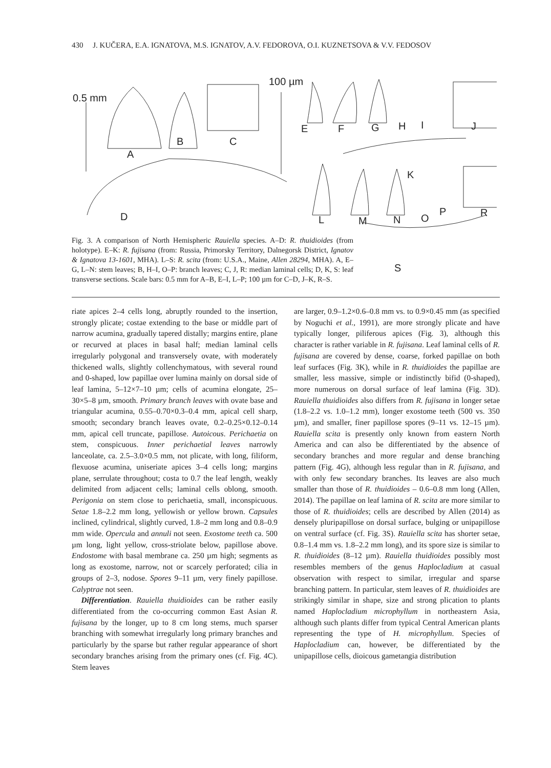430 J. KUČERA, E.A. IGNATOVA, M.S. IGNATOV, A.V. FEDOROVA, O.I. KUZNETSOVA & V.V. FEDOSOV
0.5 mm
100 µm
A
B C
D
E F G H I J
K
L M N O
P R
S
Fig. 3. A comparison of North Hemispheric Rauiella species. A–D: R. thuidioides (from holotype). E–K: R. fujisana (from: Russia, Primorsky Territory, Dalnegorsk District, Ignatov & Ignatova 13-1601, MHA). L–S: R. scita (from: U.S.A., Maine, Allen 28294, MHA). A, E–G, L–N: stem leaves; B, H–I, O–P: branch leaves; C, J, R: median laminal cells; D, K, S: leaf transverse sections. Scale bars: 0.5 mm for A–B, E–I, L–P; 100 µm for C–D, J–K, R–S.
riate apices 2–4 cells long, abruptly rounded to the insertion, strongly plicate; costae extending to the base or middle part of narrow acumina, gradually tapered distally; margins entire, plane or recurved at places in basal half; median laminal cells irregularly polygonal and transversely ovate, with moderately thickened walls, slightly collenchymatous, with several round and 0-shaped, low papillae over lumina mainly on dorsal side of leaf lamina, 5–12×7–10 µm; cells of acumina elongate, 25–30×5–8 µm, smooth. Primary branch leaves with ovate base and triangular acumina, 0.55–0.70×0.3–0.4 mm, apical cell sharp, smooth; secondary branch leaves ovate, 0.2–0.25×0.12–0.14 mm, apical cell truncate, papillose. Autoicous. Perichaetia on stem, conspicuous. Inner perichaetial leaves narrowly lanceolate, ca. 2.5–3.0×0.5 mm, not plicate, with long, filiform, flexuose acumina, uniseriate apices 3–4 cells long; margins plane, serrulate throughout; costa to 0.7 the leaf length, weakly delimited from adjacent cells; laminal cells oblong, smooth. Perigonia on stem close to perichaetia, small, inconspicuous. Setae 1.8–2.2 mm long, yellowish or yellow brown. Capsules inclined, cylindrical, slightly curved, 1.8–2 mm long and 0.8–0.9 mm wide. Opercula and annuli not seen. Exostome teeth ca. 500 µm long, light yellow, cross-striolate below, papillose above. Endostome with basal membrane ca. 250 µm high; segments as long as exostome, narrow, not or scarcely perforated; cilia in groups of 2–3, nodose. Spores 9–11 µm, very finely papillose. Calyptrae not seen.
Differentiation. Rauiella thuidioides can be rather easily differentiated from the co-occurring common East Asian R. fujisana by the longer, up to 8 cm long stems, much sparser branching with somewhat irregularly long primary branches and particularly by the sparse but rather regular appearance of short secondary branches arising from the primary ones (cf. Fig. 4C). Stem leaves
are larger, 0.9–1.2×0.6–0.8 mm vs. to 0.9×0.45 mm (as specified by Noguchi et al., 1991), are more strongly plicate and have typically longer, piliferous apices (Fig. 3), although this character is rather variable in R. fujisana. Leaf laminal cells of R. fujisana are covered by dense, coarse, forked papillae on both leaf surfaces (Fig. 3K), while in R. thuidioides the papillae are smaller, less massive, simple or indistinctly bifid (0-shaped), more numerous on dorsal surface of leaf lamina (Fig. 3D). Rauiella thuidioides also differs from R. fujisana in longer setae (1.8–2.2 vs. 1.0–1.2 mm), longer exostome teeth (500 vs. 350 µm), and smaller, finer papillose spores (9–11 vs. 12–15 µm). Rauiella scita is presently only known from eastern North America and can also be differentiated by the absence of secondary branches and more regular and dense branching pattern (Fig. 4G), although less regular than in R. fujisana, and with only few secondary branches. Its leaves are also much smaller than those of R. thuidioides – 0.6–0.8 mm long (Allen, 2014). The papillae on leaf lamina of R. scita are more similar to those of R. thuidioides; cells are described by Allen (2014) as densely pluripapillose on dorsal surface, bulging or unipapillose on ventral surface (cf. Fig. 3S). Rauiella scita has shorter setae, 0.8–1.4 mm vs. 1.8–2.2 mm long), and its spore size is similar to R. thuidioides (8–12 µm). Rauiella thuidioides possibly most resembles members of the genus Haplocladium at casual observation with respect to similar, irregular and sparse branching pattern. In particular, stem leaves of R. thuidioides are strikingly similar in shape, size and strong plication to plants named Haplocladium microphyllum in northeastern Asia, although such plants differ from typical Central American plants representing the type of H. microphyllum. Species of Haplocladium can, however, be differentiated by the unipapillose cells, dioicous gametangia distribution